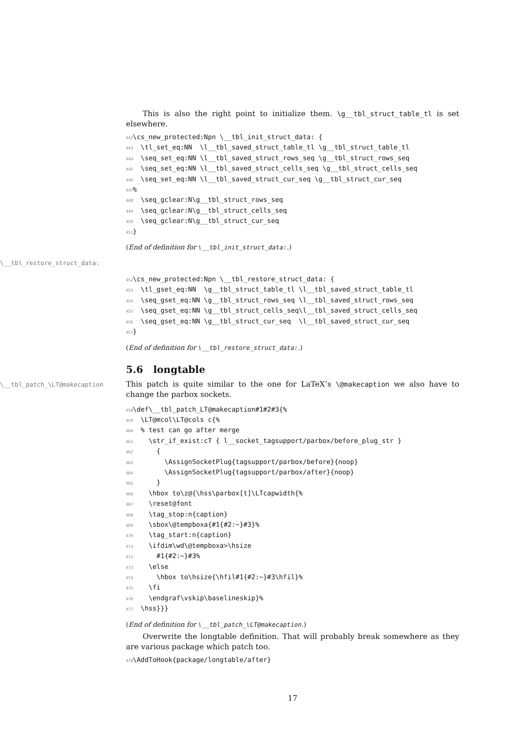This is also the right point to initialize them. \g__tbl_struct_table_tl is set elsewhere.
442\cs_new_protected:Npn \__tbl_init_struct_data: {
443  \tl_set_eq:NN  \l__tbl_saved_struct_table_tl \g__tbl_struct_table_tl
444  \seq_set_eq:NN \l__tbl_saved_struct_rows_seq \g__tbl_struct_rows_seq
445  \seq_set_eq:NN \l__tbl_saved_struct_cells_seq \g__tbl_struct_cells_seq
446  \seq_set_eq:NN \l__tbl_saved_struct_cur_seq \g__tbl_struct_cur_seq
447%
448  \seq_gclear:N\g__tbl_struct_rows_seq
449  \seq_gclear:N\g__tbl_struct_cells_seq
450  \seq_gclear:N\g__tbl_struct_cur_seq
451}
(End of definition for \__tbl_init_struct_data:.)
\__tbl_restore_struct_data:
452\cs_new_protected:Npn \__tbl_restore_struct_data: {
453  \tl_gset_eq:NN  \g__tbl_struct_table_tl \l__tbl_saved_struct_table_tl
454  \seq_gset_eq:NN \g__tbl_struct_rows_seq \l__tbl_saved_struct_rows_seq
455  \seq_gset_eq:NN \g__tbl_struct_cells_seq\l__tbl_saved_struct_cells_seq
456  \seq_gset_eq:NN \g__tbl_struct_cur_seq  \l__tbl_saved_struct_cur_seq
457}
(End of definition for \__tbl_restore_struct_data:.)
5.6 longtable
\__tbl_patch_\LT@makecaption
This patch is quite similar to the one for LaTeX’s \@makecaption we also have to change the parbox sockets.
458\def\__tbl_patch_LT@makecaption#1#2#3{%
459  \LT@mcol\LT@cols c{%
460  % test can go after merge
461    \str_if_exist:cT { l__socket_tagsupport/parbox/before_plug_str }
462      {
463        \AssignSocketPlug{tagsupport/parbox/before}{noop}
464        \AssignSocketPlug{tagsupport/parbox/after}{noop}
465      }
466    \hbox to\z@{\hss\parbox[t]\LTcapwidth{%
467    \reset@font
468    \tag_stop:n{caption}
469    \sbox\@tempboxa{#1{#2:~}#3}%
470    \tag_start:n{caption}
471    \ifdim\wd\@tempboxa>\hsize
472      #1{#2:~}#3%
473    \else
474      \hbox to\hsize{\hfil#1{#2:~}#3\hfil}%
475    \fi
476    \endgraf\vskip\baselineskip}%
477  \hss}}}
(End of definition for \__tbl_patch_\LT@makecaption.)
Overwrite the longtable definition. That will probably break somewhere as they are various package which patch too.
478\AddToHook{package/longtable/after}
17